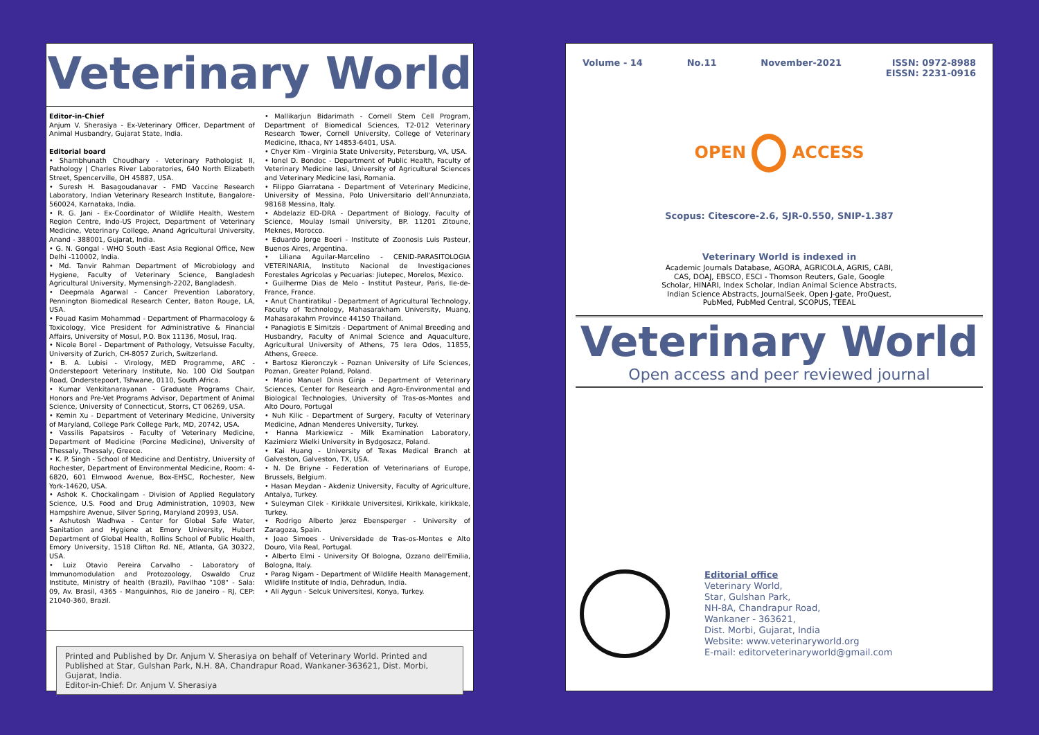Veterinary World
Editor-in-Chief
Anjum V. Sherasiya - Ex-Veterinary Officer, Department of Animal Husbandry, Gujarat State, India.
Editorial board
• Shambhunath Choudhary - Veterinary Pathologist II, Pathology | Charles River Laboratories, 640 North Elizabeth Street, Spencerville, OH 45887, USA.
• Suresh H. Basagoudanavar - FMD Vaccine Research Laboratory, Indian Veterinary Research Institute, Bangalore- 560024, Karnataka, India.
• R. G. Jani - Ex-Coordinator of Wildlife Health, Western Region Centre, Indo-US Project, Department of Veterinary Medicine, Veterinary College, Anand Agricultural University, Anand - 388001, Gujarat, India.
• G. N. Gongal - WHO South -East Asia Regional Office, New Delhi -110002, India.
• Md. Tanvir Rahman Department of Microbiology and Hygiene, Faculty of Veterinary Science, Bangladesh Agricultural University, Mymensingh-2202, Bangladesh.
• Deepmala Agarwal - Cancer Prevention Laboratory, Pennington Biomedical Research Center, Baton Rouge, LA, USA.
• Fouad Kasim Mohammad - Department of Pharmacology & Toxicology, Vice President for Administrative & Financial Affairs, University of Mosul, P.O. Box 11136, Mosul, Iraq.
• Nicole Borel - Department of Pathology, Vetsuisse Faculty, University of Zurich, CH-8057 Zurich, Switzerland.
• B. A. Lubisi - Virology, MED Programme, ARC - Onderstepoort Veterinary Institute, No. 100 Old Soutpan Road, Onderstepoort, Tshwane, 0110, South Africa.
• Kumar Venkitanarayanan - Graduate Programs Chair, Honors and Pre-Vet Programs Advisor, Department of Animal Science, University of Connecticut, Storrs, CT 06269, USA.
• Kemin Xu - Department of Veterinary Medicine, University of Maryland, College Park College Park, MD, 20742, USA.
• Vassilis Papatsiros - Faculty of Veterinary Medicine, Department of Medicine (Porcine Medicine), University of Thessaly, Thessaly, Greece.
• K. P. Singh - School of Medicine and Dentistry, University of Rochester, Department of Environmental Medicine, Room: 4-6820, 601 Elmwood Avenue, Box-EHSC, Rochester, New York-14620, USA.
• Ashok K. Chockalingam - Division of Applied Regulatory Science, U.S. Food and Drug Administration, 10903, New Hampshire Avenue, Silver Spring, Maryland 20993, USA.
• Ashutosh Wadhwa - Center for Global Safe Water, Sanitation and Hygiene at Emory University, Hubert Department of Global Health, Rollins School of Public Health, Emory University, 1518 Clifton Rd. NE, Atlanta, GA 30322, USA.
• Luiz Otavio Pereira Carvalho - Laboratory of Immunomodulation and Protozoology, Oswaldo Cruz Institute, Ministry of health (Brazil), Pavilhao "108" - Sala: 09, Av. Brasil, 4365 - Manguinhos, Rio de Janeiro - RJ, CEP: 21040-360, Brazil.
• Mallikarjun Bidarimath - Cornell Stem Cell Program, Department of Biomedical Sciences, T2-012 Veterinary Research Tower, Cornell University, College of Veterinary Medicine, Ithaca, NY 14853-6401, USA.
• Chyer Kim - Virginia State University, Petersburg, VA, USA.
• Ionel D. Bondoc - Department of Public Health, Faculty of Veterinary Medicine Iasi, University of Agricultural Sciences and Veterinary Medicine Iasi, Romania.
• Filippo Giarratana - Department of Veterinary Medicine, University of Messina, Polo Universitario dell'Annunziata, 98168 Messina, Italy.
• Abdelaziz ED-DRA - Department of Biology, Faculty of Science, Moulay Ismail University, BP. 11201 Zitoune, Meknes, Morocco.
• Eduardo Jorge Boeri - Institute of Zoonosis Luis Pasteur, Buenos Aires, Argentina.
• Liliana Aguilar-Marcelino - CENID-PARASITOLOGIA VETERINARIA, Instituto Nacional de Investigaciones Forestales Agricolas y Pecuarias: Jiutepec, Morelos, Mexico.
• Guilherme Dias de Melo - Institut Pasteur, Paris, Ile-de-France, France.
• Anut Chantiratikul - Department of Agricultural Technology, Faculty of Technology, Mahasarakham University, Muang, Mahasarakahm Province 44150 Thailand.
• Panagiotis E Simitzis - Department of Animal Breeding and Husbandry, Faculty of Animal Science and Aquaculture, Agricultural University of Athens, 75 Iera Odos, 11855, Athens, Greece.
• Bartosz Kieronczyk - Poznan University of Life Sciences, Poznan, Greater Poland, Poland.
• Mario Manuel Dinis Ginja - Department of Veterinary Sciences, Center for Research and Agro-Environmental and Biological Technologies, University of Tras-os-Montes and Alto Douro, Portugal
• Nuh Kilic - Department of Surgery, Faculty of Veterinary Medicine, Adnan Menderes University, Turkey.
• Hanna Markiewicz - Milk Examination Laboratory, Kazimierz Wielki University in Bydgoszcz, Poland.
• Kai Huang - University of Texas Medical Branch at Galveston, Galveston, TX, USA.
• N. De Briyne - Federation of Veterinarians of Europe, Brussels, Belgium.
• Hasan Meydan - Akdeniz University, Faculty of Agriculture, Antalya, Turkey.
• Suleyman Cilek - Kirikkale Universitesi, Kirikkale, kirikkale, Turkey.
• Rodrigo Alberto Jerez Ebensperger - University of Zaragoza, Spain.
• Joao Simoes - Universidade de Tras-os-Montes e Alto Douro, Vila Real, Portugal.
• Alberto Elmi - University Of Bologna, Ozzano dell'Emilia, Bologna, Italy.
• Parag Nigam - Department of Wildlife Health Management, Wildlife Institute of India, Dehradun, India.
• Ali Aygun - Selcuk Universitesi, Konya, Turkey.
Printed and Published by Dr. Anjum V. Sherasiya on behalf of Veterinary World. Printed and Published at Star, Gulshan Park, N.H. 8A, Chandrapur Road, Wankaner-363621, Dist. Morbi, Gujarat, India.
Editor-in-Chief: Dr. Anjum V. Sherasiya
Volume - 14 No.11 November-2021 ISSN: 0972-8988
EISSN: 2231-0916
OPEN ACCESS
Scopus: Citescore-2.6, SJR-0.550, SNIP-1.387
Veterinary World is indexed in
Academic Journals Database, AGORA, AGRICOLA, AGRIS, CABI,
CAS, DOAJ, EBSCO, ESCI - Thomson Reuters, Gale, Google
Scholar, HINARI, Index Scholar, Indian Animal Science Abstracts,
Indian Science Abstracts, JournalSeek, Open J-gate, ProQuest,
PubMed, PubMed Central, SCOPUS, TEEAL
Veterinary World
Open access and peer reviewed journal
Editorial office
Veterinary World,
Star, Gulshan Park,
NH-8A, Chandrapur Road,
Wankaner - 363621,
Dist. Morbi, Gujarat, India
Website: www.veterinaryworld.org
E-mail: editorveterinaryworld@gmail.com